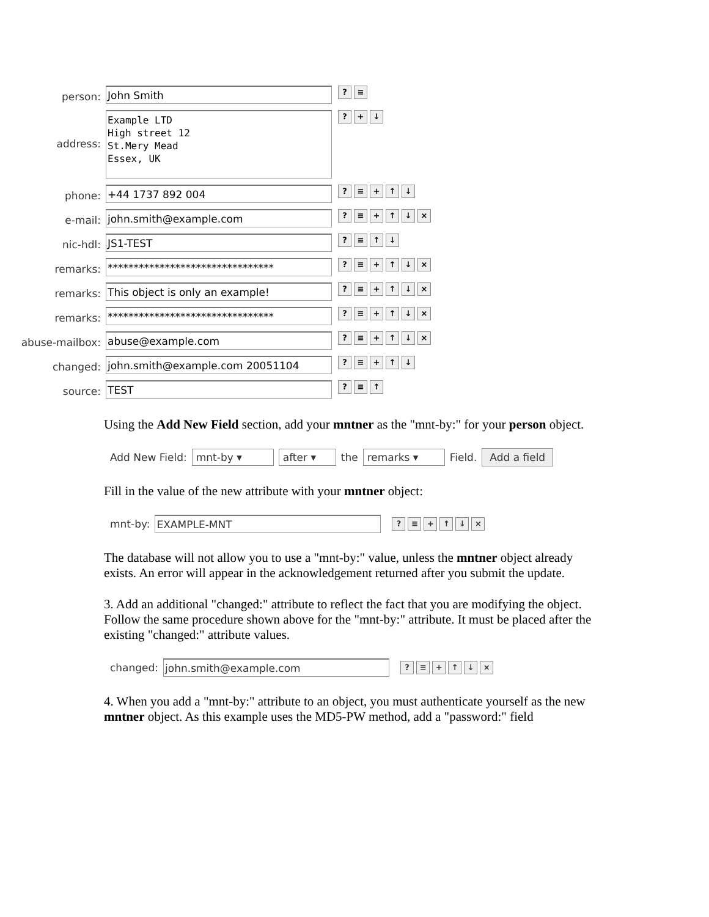person:
John Smith
? ≡
address:
Example LTD
High street 12
St.Mery Mead
Essex, UK
? + ↓
phone:
+44 1737 892 004
? ≡ + ↑ ↓
e-mail:
john.smith@example.com
? ≡ + ↑ ↓ ×
nic-hdl:
JS1-TEST
? ≡ ↑ ↓
remarks:
********************************
? ≡ + ↑ ↓ ×
remarks:
This object is only an example!
? ≡ + ↑ ↓ ×
remarks:
********************************
? ≡ + ↑ ↓ ×
abuse-mailbox:
abuse@example.com
? ≡ + ↑ ↓ ×
changed:
john.smith@example.com 20051104
? ≡ + ↑ ↓
source:
TEST
? ≡ ↑
Using the Add New Field section, add your mntner as the "mnt-by:" for your person object.
Add New Field: mnt-by ▾ after ▾ the remarks ▾ Field. Add a field
Fill in the value of the new attribute with your mntner object:
mnt-by: EXAMPLE-MNT? ≡ + ↑ ↓ ×
The database will not allow you to use a "mnt-by:" value, unless the mntner object already exists. An error will appear in the acknowledgement returned after you submit the update.
3. Add an additional "changed:" attribute to reflect the fact that you are modifying the object. Follow the same procedure shown above for the "mnt-by:" attribute. It must be placed after the existing "changed:" attribute values.
changed: john.smith@example.com? ≡ + ↑ ↓ ×
4. When you add a "mnt-by:" attribute to an object, you must authenticate yourself as the new mntner object. As this example uses the MD5-PW method, add a "password:" field